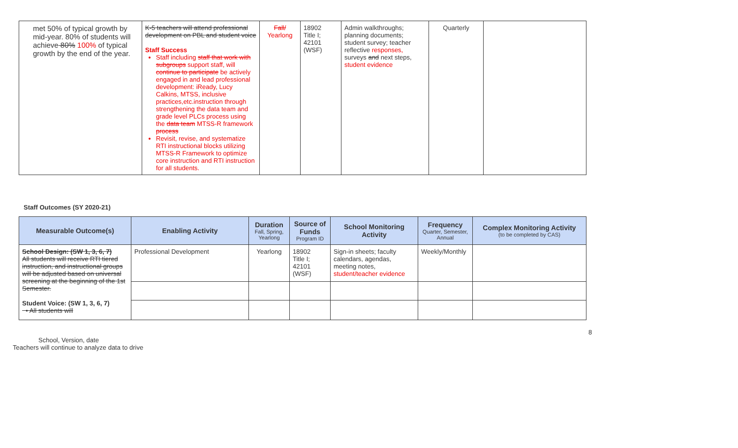| met 50% of typical growth by mid-year. 80% of students will achieve 80% 100% of typical growth by the end of the year. | K-5 teachers will attend professional development on PBL and student voice Staff Success Staff including staff that work with subgroups support staff, will continue to participate be actively engaged in and lead professional development: iReady, Lucy Calkins, MTSS, inclusive practices,etc.instruction through strengthening the data team and grade level PLCs process using the data team MTSS-R framework process Revisit, revise, and systematize RTI instructional blocks utilizing MTSS-R Framework to optimize core instruction and RTI instruction for all students. | Fall/ Yearlong | 18902 Title I; 42101 (WSF) | Admin walkthroughs; planning documents; student survey; teacher reflective responses, surveys and next steps, student evidence | Quarterly | |
Staff Outcomes (SY 2020-21)
| Measurable Outcome(s) | Enabling Activity | Duration Fall, Spring, Yearlong | Source of Funds Program ID | School Monitoring Activity | Frequency Quarter, Semester, Annual | Complex Monitoring Activity (to be completed by CAS) |
| --- | --- | --- | --- | --- | --- | --- |
| School Design: (SW 1, 3, 6, 7) All students will receive RTI tiered instruction, and instructional groups will be adjusted based on universal screening at the beginning of the 1st Semester. Student Voice: (SW 1, 3, 6, 7) • All students will | Professional Development | Yearlong | 18902 Title I; 42101 (WSF) | Sign-in sheets; faculty calendars, agendas, meeting notes, student/teacher evidence | Weekly/Monthly | |
8
School, Version, date
Teachers will continue to analyze data to drive